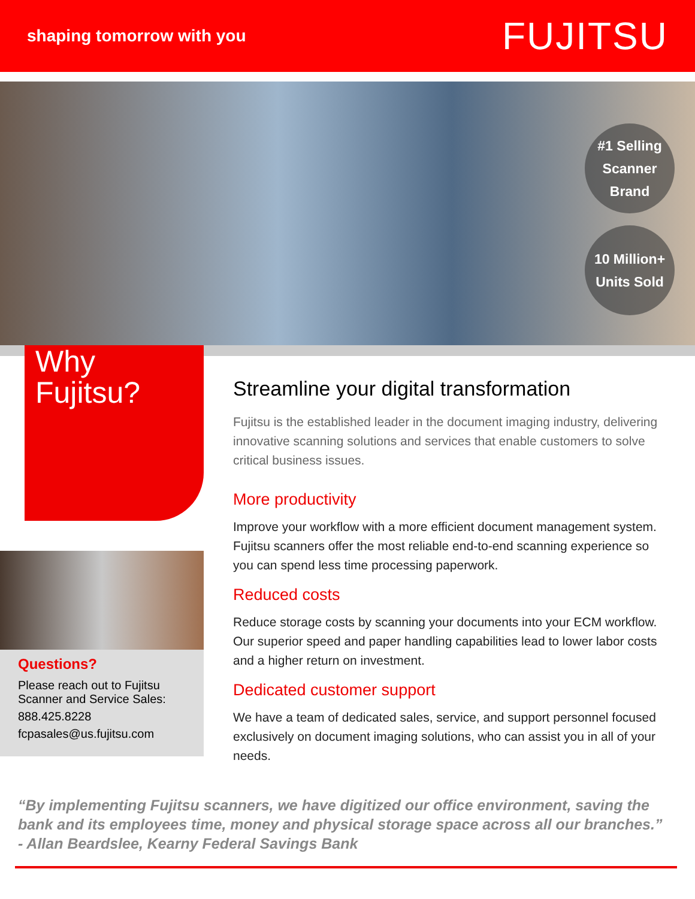shaping tomorrow with you
FUJITSU
#1 Selling
Scanner
Brand
10 Million+
Units Sold
Why
Fujitsu?
Questions?
Please reach out to Fujitsu Scanner and Service Sales:
888.425.8228
fcpasales@us.fujitsu.com
Streamline your digital transformation
Fujitsu is the established leader in the document imaging industry, delivering innovative scanning solutions and services that enable customers to solve critical business issues.
More productivity
Improve your workflow with a more efficient document management system. Fujitsu scanners offer the most reliable end-to-end scanning experience so you can spend less time processing paperwork.
Reduced costs
Reduce storage costs by scanning your documents into your ECM workflow. Our superior speed and paper handling capabilities lead to lower labor costs and a higher return on investment.
Dedicated customer support
We have a team of dedicated sales, service, and support personnel focused exclusively on document imaging solutions, who can assist you in all of your needs.
“By implementing Fujitsu scanners, we have digitized our office environment, saving the bank and its employees time, money and physical storage space across all our branches.”
- Allan Beardslee, Kearny Federal Savings Bank